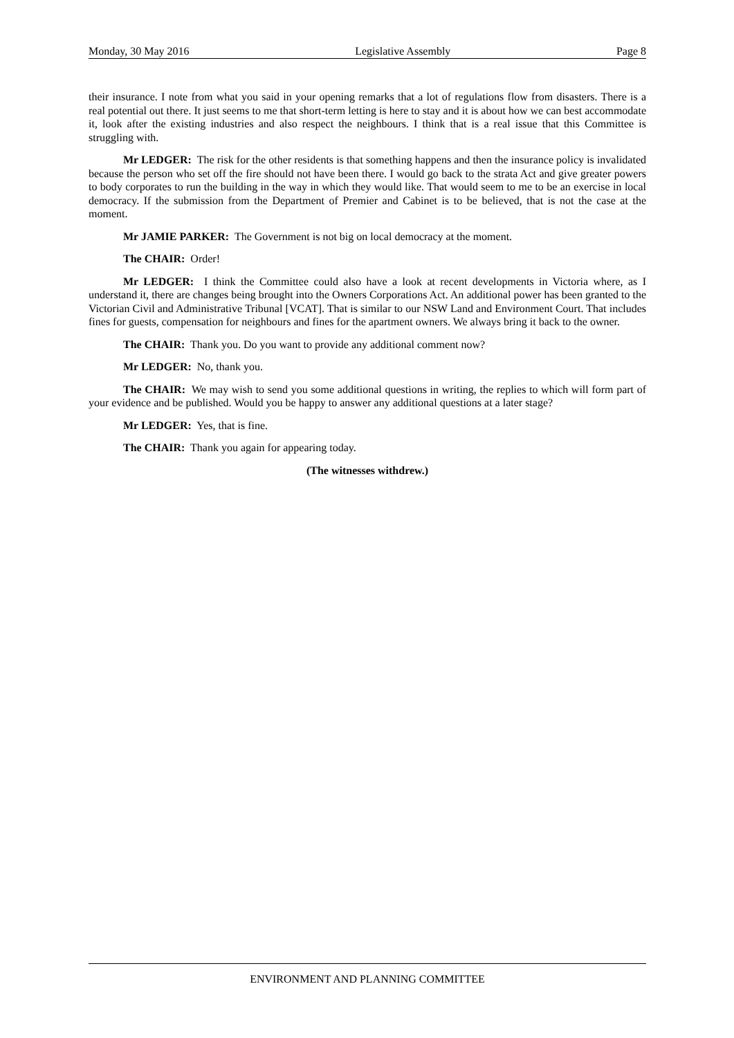Monday, 30 May 2016 Legislative Assembly Page 8
their insurance. I note from what you said in your opening remarks that a lot of regulations flow from disasters. There is a real potential out there. It just seems to me that short-term letting is here to stay and it is about how we can best accommodate it, look after the existing industries and also respect the neighbours. I think that is a real issue that this Committee is struggling with.
Mr LEDGER: The risk for the other residents is that something happens and then the insurance policy is invalidated because the person who set off the fire should not have been there. I would go back to the strata Act and give greater powers to body corporates to run the building in the way in which they would like. That would seem to me to be an exercise in local democracy. If the submission from the Department of Premier and Cabinet is to be believed, that is not the case at the moment.
Mr JAMIE PARKER: The Government is not big on local democracy at the moment.
The CHAIR: Order!
Mr LEDGER: I think the Committee could also have a look at recent developments in Victoria where, as I understand it, there are changes being brought into the Owners Corporations Act. An additional power has been granted to the Victorian Civil and Administrative Tribunal [VCAT]. That is similar to our NSW Land and Environment Court. That includes fines for guests, compensation for neighbours and fines for the apartment owners. We always bring it back to the owner.
The CHAIR: Thank you. Do you want to provide any additional comment now?
Mr LEDGER: No, thank you.
The CHAIR: We may wish to send you some additional questions in writing, the replies to which will form part of your evidence and be published. Would you be happy to answer any additional questions at a later stage?
Mr LEDGER: Yes, that is fine.
The CHAIR: Thank you again for appearing today.
(The witnesses withdrew.)
ENVIRONMENT AND PLANNING COMMITTEE